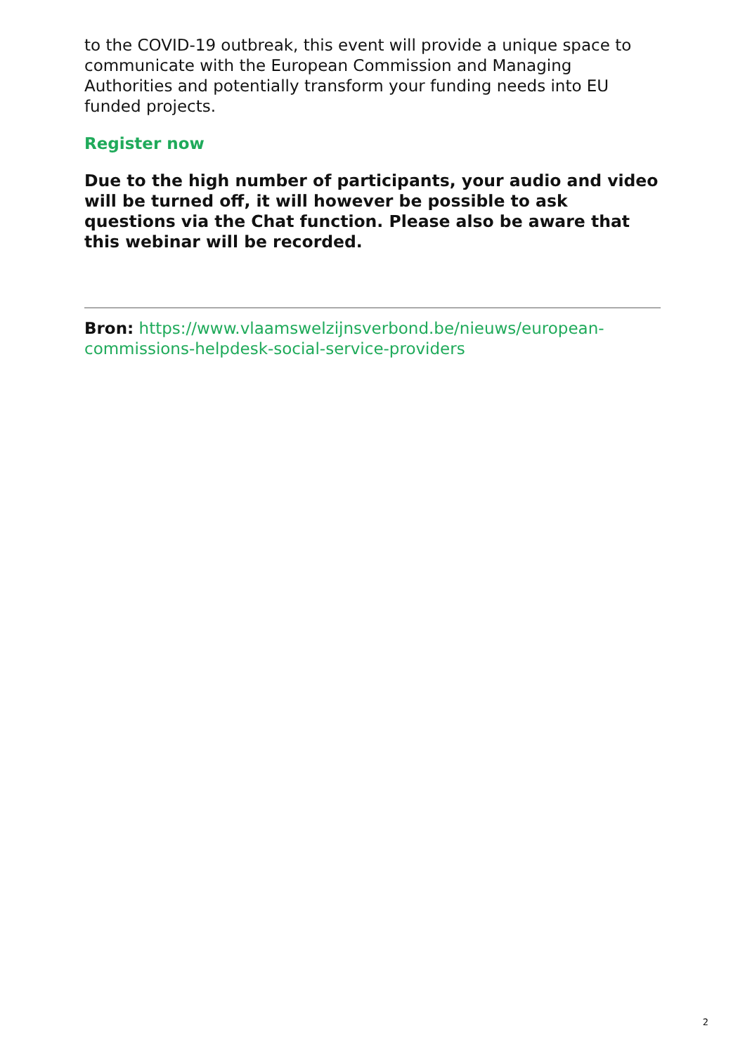to the COVID-19 outbreak, this event will provide a unique space to communicate with the European Commission and Managing Authorities and potentially transform your funding needs into EU funded projects.
Register now
Due to the high number of participants, your audio and video will be turned off, it will however be possible to ask questions via the Chat function. Please also be aware that this webinar will be recorded.
Bron: https://www.vlaamswelzijnsverbond.be/nieuws/european-commissions-helpdesk-social-service-providers
2